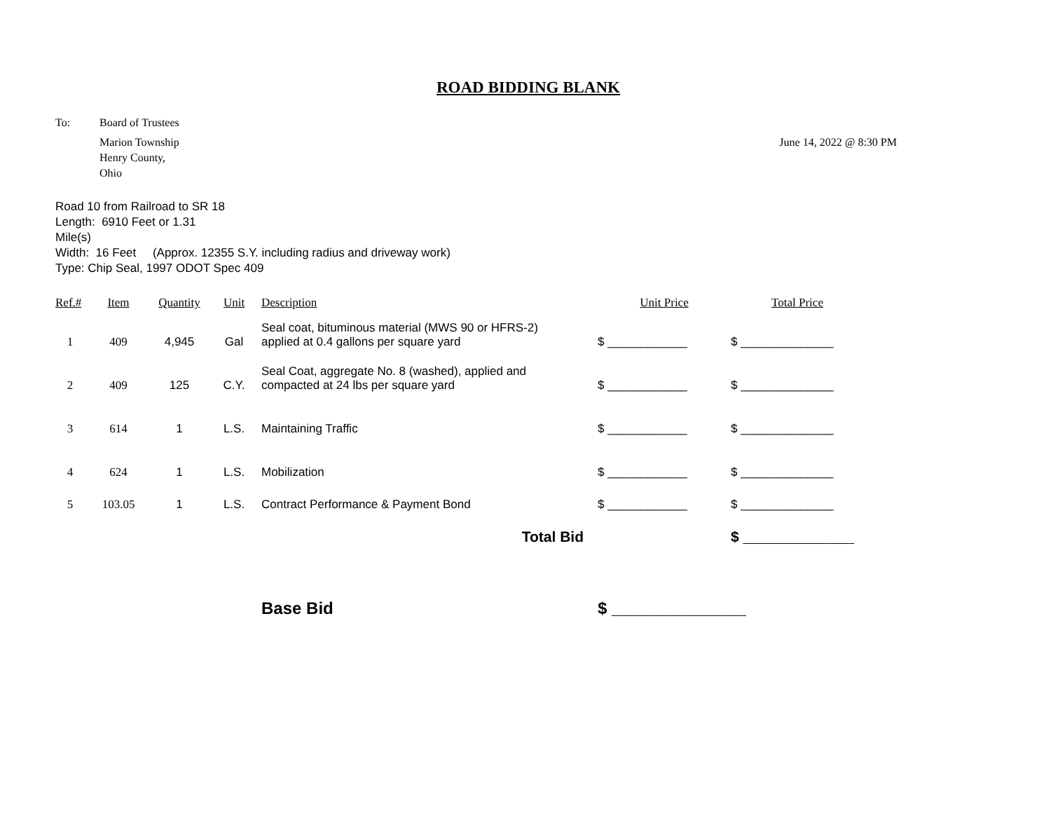ROAD BIDDING BLANK
To: Board of Trustees
Marion Township
Henry County,
Ohio
June 14, 2022 @ 8:30 PM
Road 10 from Railroad to SR 18
Length: 6910 Feet or 1.31
Mile(s)
Width: 16 Feet (Approx. 12355 S.Y. including radius and driveway work)
Type: Chip Seal, 1997 ODOT Spec 409
| Ref.# | Item | Quantity | Unit | Description | Unit Price | Total Price |
| --- | --- | --- | --- | --- | --- | --- |
| 1 | 409 | 4,945 | Gal | Seal coat, bituminous material (MWS 90 or HFRS-2) applied at 0.4 gallons per square yard | $ ____________ | $ ______________ |
| 2 | 409 | 125 | C.Y. | Seal Coat, aggregate No. 8 (washed), applied and compacted at 24 lbs per square yard | $ ____________ | $ ______________ |
| 3 | 614 | 1 | L.S. | Maintaining Traffic | $ ____________ | $ ______________ |
| 4 | 624 | 1 | L.S. | Mobilization | $ ____________ | $ ______________ |
| 5 | 103.05 | 1 | L.S. | Contract Performance & Payment Bond | $ ____________ | $ ______________ |
| Total Bid | | | | | | $ ___________________ |
| | | | | Base Bid | $ _______________________ | |